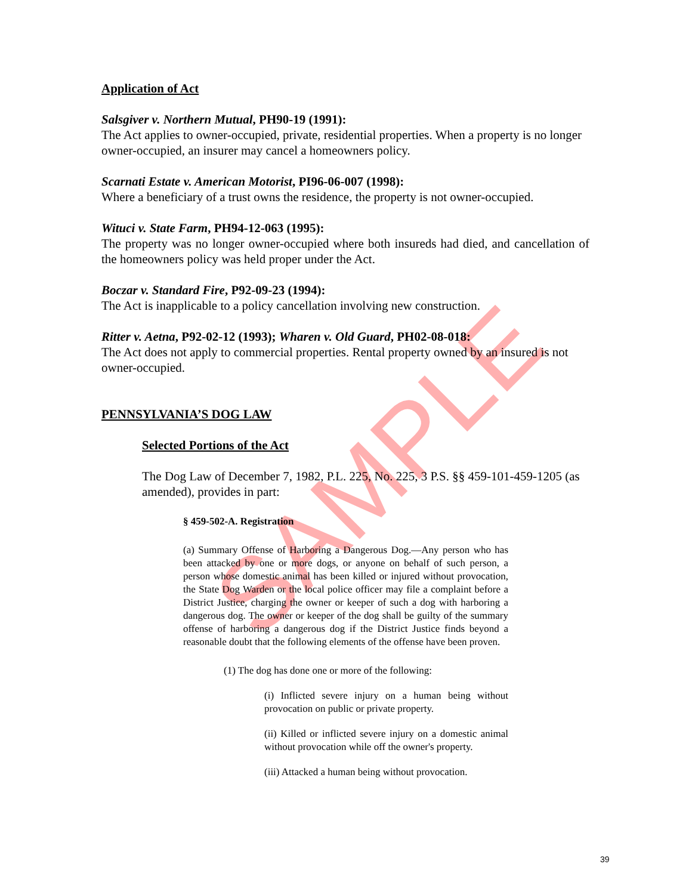SAMPLE
Application of Act
Salsgiver v. Northern Mutual, PH90-19 (1991):
The Act applies to owner-occupied, private, residential properties. When a property is no longer owner-occupied, an insurer may cancel a homeowners policy.
Scarnati Estate v. American Motorist, PI96-06-007 (1998):
Where a beneficiary of a trust owns the residence, the property is not owner-occupied.
Wituci v. State Farm, PH94-12-063 (1995):
The property was no longer owner-occupied where both insureds had died, and cancellation of the homeowners policy was held proper under the Act.
Boczar v. Standard Fire, P92-09-23 (1994):
The Act is inapplicable to a policy cancellation involving new construction.
Ritter v. Aetna, P92-02-12 (1993); Wharen v. Old Guard, PH02-08-018:
The Act does not apply to commercial properties. Rental property owned by an insured is not owner-occupied.
PENNSYLVANIA’S DOG LAW
Selected Portions of the Act
The Dog Law of December 7, 1982, P.L. 225, No. 225, 3 P.S. §§ 459-101-459-1205 (as amended), provides in part:
§ 459-502-A. Registration
(a) Summary Offense of Harboring a Dangerous Dog.—Any person who has been attacked by one or more dogs, or anyone on behalf of such person, a person whose domestic animal has been killed or injured without provocation, the State Dog Warden or the local police officer may file a complaint before a District Justice, charging the owner or keeper of such a dog with harboring a dangerous dog. The owner or keeper of the dog shall be guilty of the summary offense of harboring a dangerous dog if the District Justice finds beyond a reasonable doubt that the following elements of the offense have been proven.
(1) The dog has done one or more of the following:
(i) Inflicted severe injury on a human being without provocation on public or private property.
(ii) Killed or inflicted severe injury on a domestic animal without provocation while off the owner's property.
(iii) Attacked a human being without provocation.
39